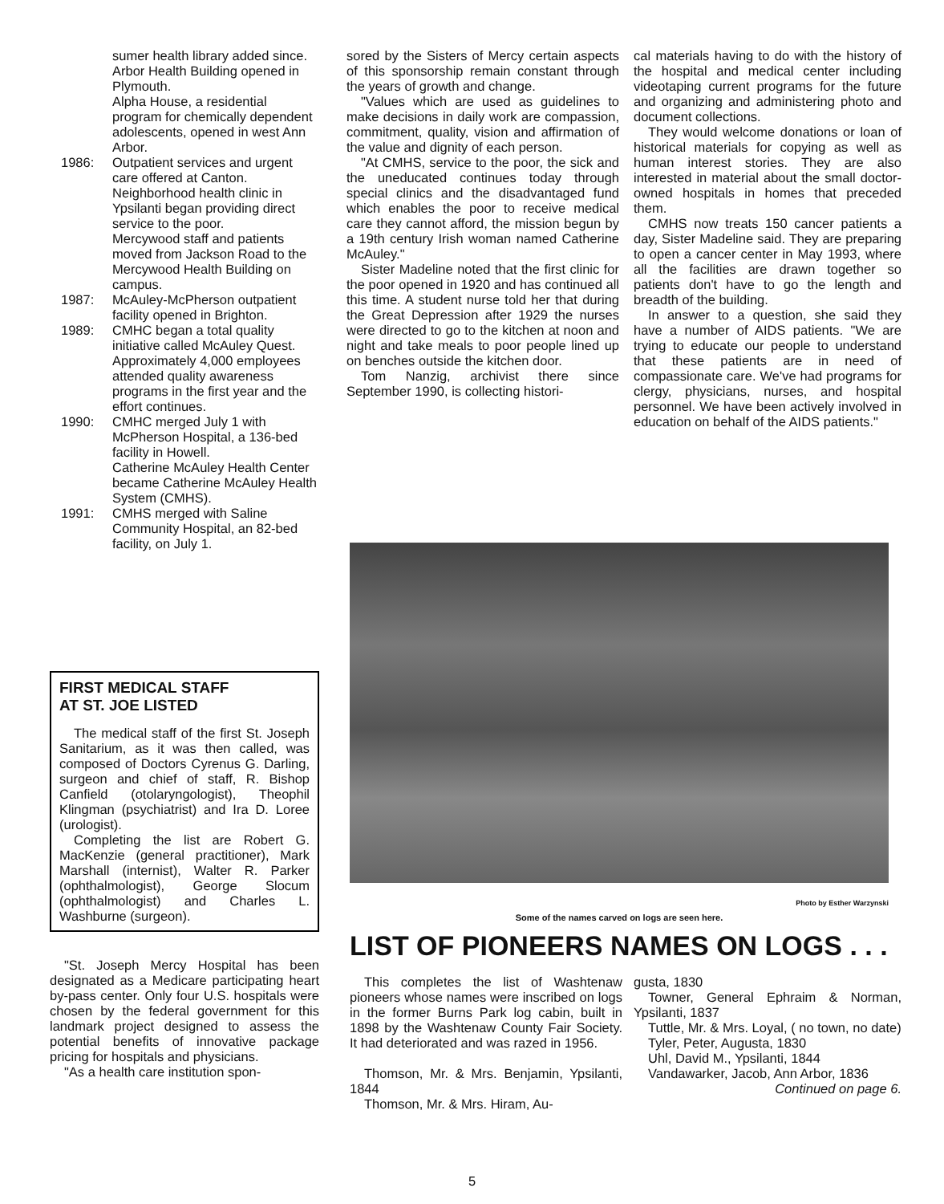sumer health library added since.
Arbor Health Building opened in Plymouth.
Alpha House, a residential program for chemically dependent adolescents, opened in west Ann Arbor.
1986: Outpatient services and urgent care offered at Canton.
Neighborhood health clinic in Ypsilanti began providing direct service to the poor.
Mercywood staff and patients moved from Jackson Road to the Mercywood Health Building on campus.
1987: McAuley-McPherson outpatient facility opened in Brighton.
1989: CMHC began a total quality initiative called McAuley Quest. Approximately 4,000 employees attended quality awareness programs in the first year and the effort continues.
1990: CMHC merged July 1 with McPherson Hospital, a 136-bed facility in Howell.
Catherine McAuley Health Center became Catherine McAuley Health System (CMHS).
1991: CMHS merged with Saline Community Hospital, an 82-bed facility, on July 1.
FIRST MEDICAL STAFF
AT ST. JOE LISTED
The medical staff of the first St. Joseph Sanitarium, as it was then called, was composed of Doctors Cyrenus G. Darling, surgeon and chief of staff, R. Bishop Canfield (otolaryngologist), Theophil Klingman (psychiatrist) and Ira D. Loree (urologist).
Completing the list are Robert G. MacKenzie (general practitioner), Mark Marshall (internist), Walter R. Parker (ophthalmologist), George Slocum (ophthalmologist) and Charles L. Washburne (surgeon).
"St. Joseph Mercy Hospital has been designated as a Medicare participating heart by-pass center. Only four U.S. hospitals were chosen by the federal government for this landmark project designed to assess the potential benefits of innovative package pricing for hospitals and physicians.
"As a health care institution spon-
sored by the Sisters of Mercy certain aspects of this sponsorship remain constant through the years of growth and change.
"Values which are used as guidelines to make decisions in daily work are compassion, commitment, quality, vision and affirmation of the value and dignity of each person.
"At CMHS, service to the poor, the sick and the uneducated continues today through special clinics and the disadvantaged fund which enables the poor to receive medical care they cannot afford, the mission begun by a 19th century Irish woman named Catherine McAuley."
Sister Madeline noted that the first clinic for the poor opened in 1920 and has continued all this time. A student nurse told her that during the Great Depression after 1929 the nurses were directed to go to the kitchen at noon and night and take meals to poor people lined up on benches outside the kitchen door.
Tom Nanzig, archivist there since September 1990, is collecting histori-
cal materials having to do with the history of the hospital and medical center including videotaping current programs for the future and organizing and administering photo and document collections.
They would welcome donations or loan of historical materials for copying as well as human interest stories. They are also interested in material about the small doctor-owned hospitals in homes that preceded them.
CMHS now treats 150 cancer patients a day, Sister Madeline said. They are preparing to open a cancer center in May 1993, where all the facilities are drawn together so patients don't have to go the length and breadth of the building.
In answer to a question, she said they have a number of AIDS patients. "We are trying to educate our people to understand that these patients are in need of compassionate care. We've had programs for clergy, physicians, nurses, and hospital personnel. We have been actively involved in education on behalf of the AIDS patients."
Photo by Esther Warzynski
Some of the names carved on logs are seen here.
LIST OF PIONEERS NAMES ON LOGS . . .
This completes the list of Washtenaw pioneers whose names were inscribed on logs in the former Burns Park log cabin, built in 1898 by the Washtenaw County Fair Society. It had deteriorated and was razed in 1956.
Thomson, Mr. & Mrs. Benjamin, Ypsilanti, 1844
Thomson, Mr. & Mrs. Hiram, Au-
gusta, 1830
Towner, General Ephraim & Norman, Ypsilanti, 1837
Tuttle, Mr. & Mrs. Loyal, ( no town, no date)
Tyler, Peter, Augusta, 1830
Uhl, David M., Ypsilanti, 1844
Vandawarker, Jacob, Ann Arbor, 1836
Continued on page 6.
5